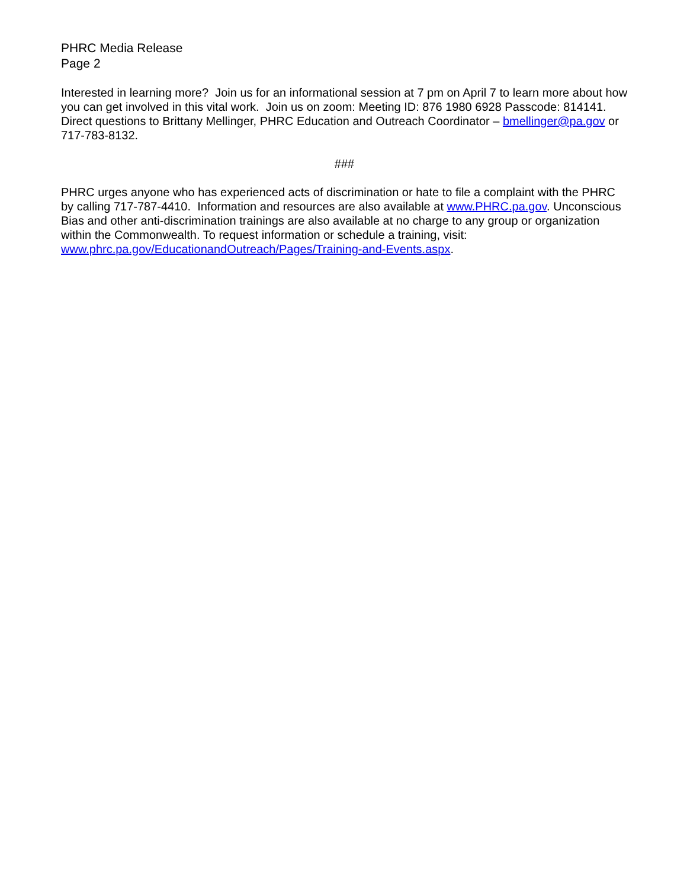PHRC Media Release
Page 2
Interested in learning more? Join us for an informational session at 7 pm on April 7 to learn more about how you can get involved in this vital work. Join us on zoom: Meeting ID: 876 1980 6928 Passcode: 814141. Direct questions to Brittany Mellinger, PHRC Education and Outreach Coordinator – bmellinger@pa.gov or 717-783-8132.
###
PHRC urges anyone who has experienced acts of discrimination or hate to file a complaint with the PHRC by calling 717-787-4410. Information and resources are also available at www.PHRC.pa.gov. Unconscious Bias and other anti-discrimination trainings are also available at no charge to any group or organization within the Commonwealth. To request information or schedule a training, visit: www.phrc.pa.gov/EducationandOutreach/Pages/Training-and-Events.aspx.